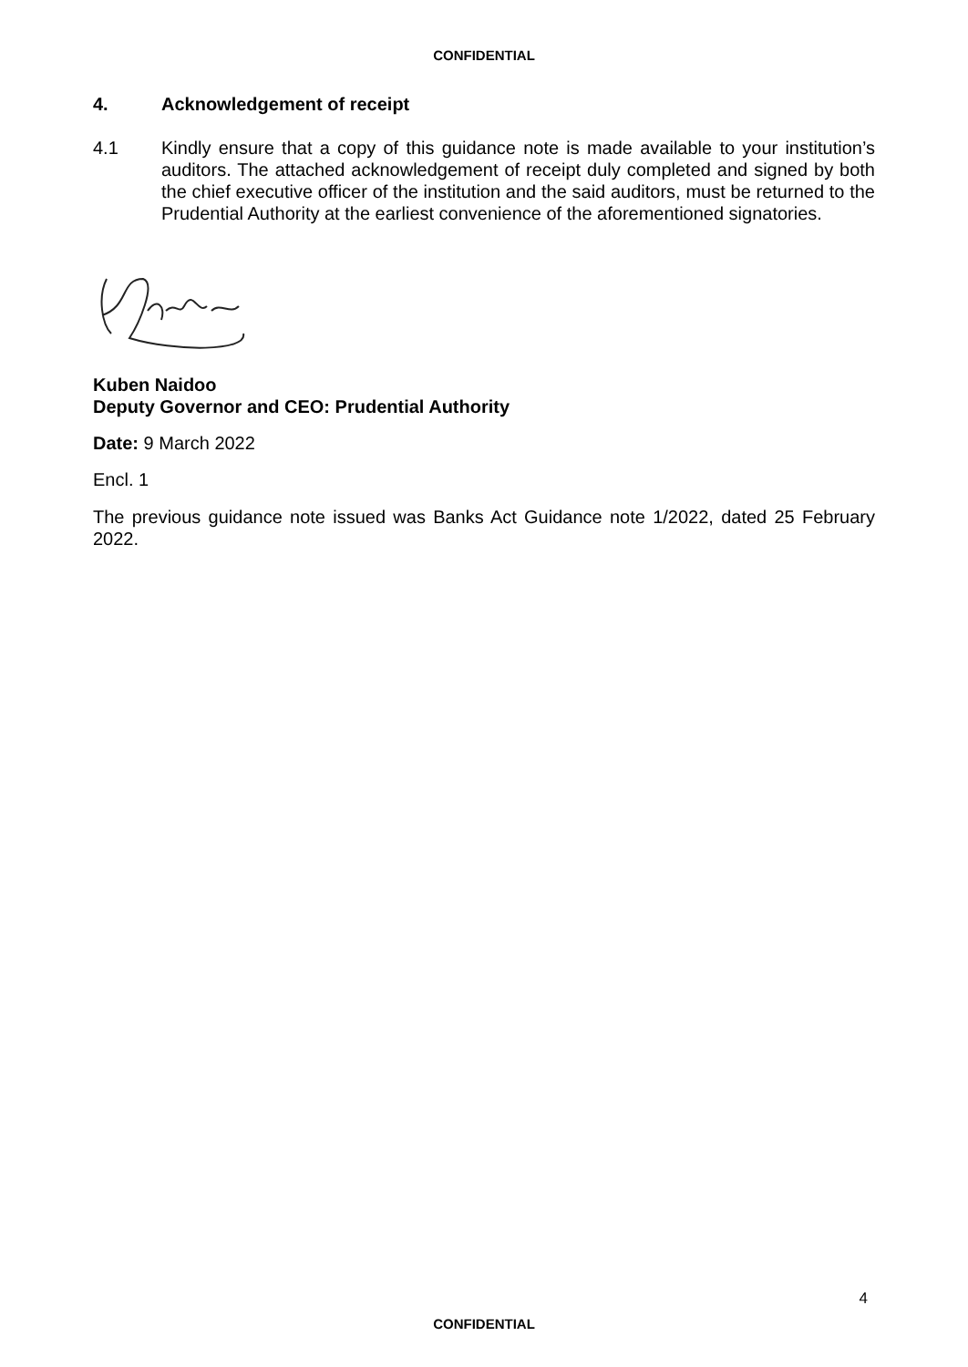CONFIDENTIAL
4. Acknowledgement of receipt
4.1 Kindly ensure that a copy of this guidance note is made available to your institution’s auditors. The attached acknowledgement of receipt duly completed and signed by both the chief executive officer of the institution and the said auditors, must be returned to the Prudential Authority at the earliest convenience of the aforementioned signatories.
Kuben Naidoo
Deputy Governor and CEO: Prudential Authority
Date: 9 March 2022
Encl. 1
The previous guidance note issued was Banks Act Guidance note 1/2022, dated 25 February 2022.
4
CONFIDENTIAL